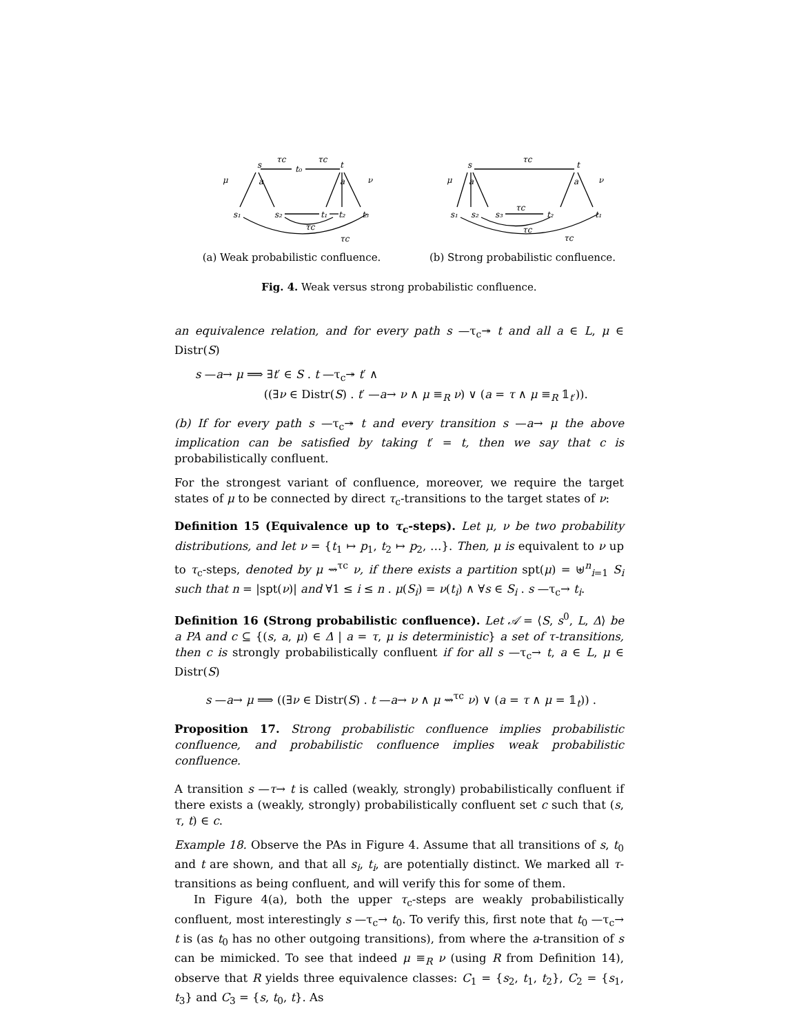s
t₀
t
τc
τc
s₁
s₂
t₁
t₂
t₃
μ
ν
a
a
τc
τc
(a) Weak probabilistic confluence.
s
t
τc
s₁
s₂
s₃
t₂
t₁
μ
ν
a
a
τc
τc
τc
(b) Strong probabilistic confluence.
Fig. 4. Weak versus strong probabilistic confluence.
an equivalence relation, and for every path s —τ<sub>c</sub>↠ t and all a ∈ L, μ ∈ Distr(S)
s —a→ μ ⟹ ∃t′ ∈ S . t —τ<sub>c</sub>↠ t′ ∧
((∃ν ∈ Distr(S) . t′ —a→ ν ∧ μ ≡<sub>R</sub> ν) ∨ (a = τ ∧ μ ≡<sub>R</sub> 𝟙<sub>t′</sub>)).
(b) If for every path s —τ<sub>c</sub>↠ t and every transition s —a→ μ the above implication can be satisfied by taking t′ = t, then we say that c is probabilistically confluent.
For the strongest variant of confluence, moreover, we require the target states of μ to be connected by direct τ<sub>c</sub>-transitions to the target states of ν:
Definition 15 (Equivalence up to τ<sub>c</sub>-steps). Let μ, ν be two probability distributions, and let ν = {t<sub>1</sub> ↦ p<sub>1</sub>, t<sub>2</sub> ↦ p<sub>2</sub>, …}. Then, μ is equivalent to ν up to τ<sub>c</sub>-steps, denoted by μ ⇝<sup>τc</sup> ν, if there exists a partition spt(μ) = ⊎<sup>n</sup><sub>i=1</sub> S<sub>i</sub> such that n = |spt(ν)| and ∀1 ≤ i ≤ n . μ(S<sub>i</sub>) = ν(t<sub>i</sub>) ∧ ∀s ∈ S<sub>i</sub> . s —τ<sub>c</sub>→ t<sub>i</sub>.
Definition 16 (Strong probabilistic confluence). Let 𝒜 = ⟨S, s<sup>0</sup>, L, Δ⟩ be a PA and c ⊆ {(s, a, μ) ∈ Δ | a = τ, μ is deterministic} a set of τ-transitions, then c is strongly probabilistically confluent if for all s —τ<sub>c</sub>→ t, a ∈ L, μ ∈ Distr(S)
s —a→ μ ⟹ ((∃ν ∈ Distr(S) . t —a→ ν ∧ μ ⇝<sup>τc</sup> ν) ∨ (a = τ ∧ μ = 𝟙<sub>t</sub>)) .
Proposition 17. Strong probabilistic confluence implies probabilistic confluence, and probabilistic confluence implies weak probabilistic confluence.
A transition s —τ→ t is called (weakly, strongly) probabilistically confluent if there exists a (weakly, strongly) probabilistically confluent set c such that (s, τ, t) ∈ c.
Example 18. Observe the PAs in Figure 4. Assume that all transitions of s, t<sub>0</sub> and t are shown, and that all s<sub>i</sub>, t<sub>i</sub>, are potentially distinct. We marked all τ-transitions as being confluent, and will verify this for some of them.
In Figure 4(a), both the upper τ<sub>c</sub>-steps are weakly probabilistically confluent, most interestingly s —τ<sub>c</sub>→ t<sub>0</sub>. To verify this, first note that t<sub>0</sub> —τ<sub>c</sub>→ t is (as t<sub>0</sub> has no other outgoing transitions), from where the a-transition of s can be mimicked. To see that indeed μ ≡<sub>R</sub> ν (using R from Definition 14), observe that R yields three equivalence classes: C<sub>1</sub> = {s<sub>2</sub>, t<sub>1</sub>, t<sub>2</sub>}, C<sub>2</sub> = {s<sub>1</sub>, t<sub>3</sub>} and C<sub>3</sub> = {s, t<sub>0</sub>, t}. As